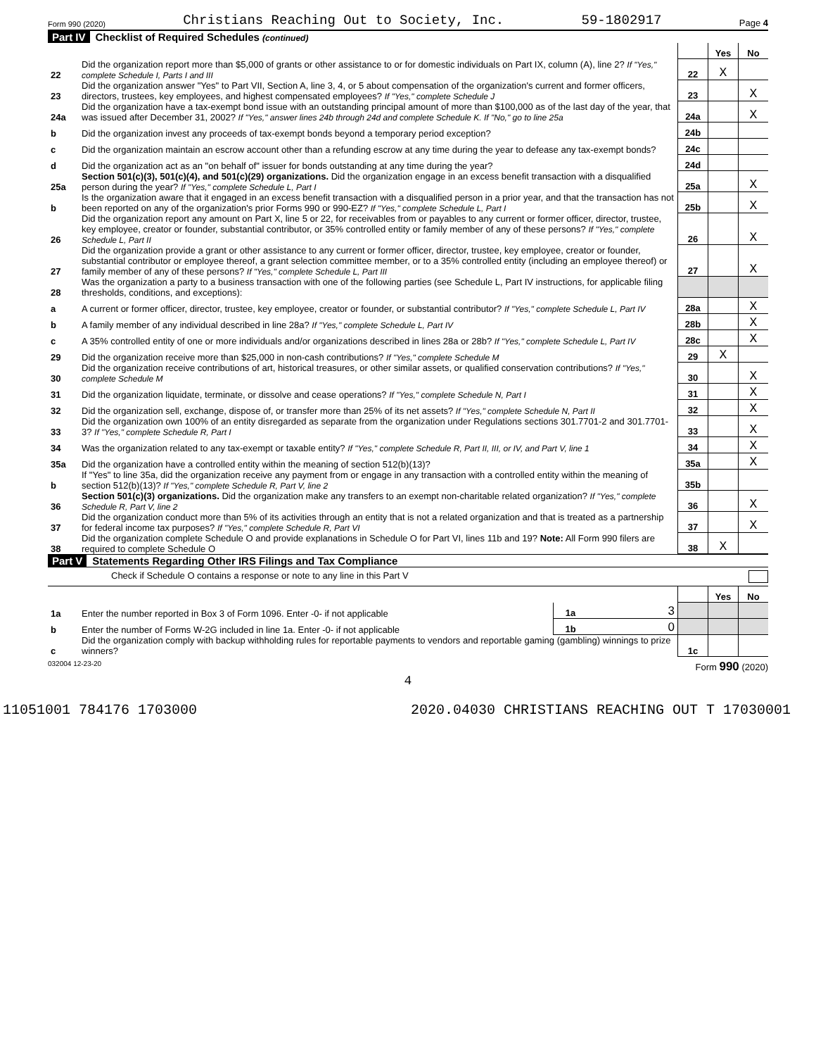Form 990 (2020) Christians Reaching Out to Society, Inc. 59-1802917 Page 4
Part IV Checklist of Required Schedules (continued)
| | | | Yes | No |
| 22 | Did the organization report more than $5,000 of grants or other assistance to or for domestic individuals on Part IX, column (A), line 2? If "Yes," complete Schedule I, Parts I and III | 22 | X | |
| 23 | Did the organization answer "Yes" to Part VII, Section A, line 3, 4, or 5 about compensation of the organization's current and former officers, directors, trustees, key employees, and highest compensated employees? If "Yes," complete Schedule J | 23 | | X |
| 24a | Did the organization have a tax-exempt bond issue with an outstanding principal amount of more than $100,000 as of the last day of the year, that was issued after December 31, 2002? If "Yes," answer lines 24b through 24d and complete Schedule K. If "No," go to line 25a | 24a | | X |
| b | Did the organization invest any proceeds of tax-exempt bonds beyond a temporary period exception? | 24b | | |
| c | Did the organization maintain an escrow account other than a refunding escrow at any time during the year to defease any tax-exempt bonds? | 24c | | |
| d | Did the organization act as an "on behalf of" issuer for bonds outstanding at any time during the year? | 24d | | |
| 25a | Section 501(c)(3), 501(c)(4), and 501(c)(29) organizations. Did the organization engage in an excess benefit transaction with a disqualified person during the year? If "Yes," complete Schedule L, Part I | 25a | | X |
| b | Is the organization aware that it engaged in an excess benefit transaction with a disqualified person in a prior year, and that the transaction has not been reported on any of the organization's prior Forms 990 or 990-EZ? If "Yes," complete Schedule L, Part I | 25b | | X |
| 26 | Did the organization report any amount on Part X, line 5 or 22, for receivables from or payables to any current or former officer, director, trustee, key employee, creator or founder, substantial contributor, or 35% controlled entity or family member of any of these persons? If "Yes," complete Schedule L, Part II | 26 | | X |
| 27 | Did the organization provide a grant or other assistance to any current or former officer, director, trustee, key employee, creator or founder, substantial contributor or employee thereof, a grant selection committee member, or to a 35% controlled entity (including an employee thereof) or family member of any of these persons? If "Yes," complete Schedule L, Part III | 27 | | X |
| 28 | Was the organization a party to a business transaction with one of the following parties (see Schedule L, Part IV instructions, for applicable filing thresholds, conditions, and exceptions): | | | |
| a | A current or former officer, director, trustee, key employee, creator or founder, or substantial contributor? If "Yes," complete Schedule L, Part IV | 28a | | X |
| b | A family member of any individual described in line 28a? If "Yes," complete Schedule L, Part IV | 28b | | X |
| c | A 35% controlled entity of one or more individuals and/or organizations described in lines 28a or 28b? If "Yes," complete Schedule L, Part IV | 28c | | X |
| 29 | Did the organization receive more than $25,000 in non-cash contributions? If "Yes," complete Schedule M | 29 | X | |
| 30 | Did the organization receive contributions of art, historical treasures, or other similar assets, or qualified conservation contributions? If "Yes," complete Schedule M | 30 | | X |
| 31 | Did the organization liquidate, terminate, or dissolve and cease operations? If "Yes," complete Schedule N, Part I | 31 | | X |
| 32 | Did the organization sell, exchange, dispose of, or transfer more than 25% of its net assets? If "Yes," complete Schedule N, Part II | 32 | | X |
| 33 | Did the organization own 100% of an entity disregarded as separate from the organization under Regulations sections 301.7701-2 and 301.7701-3? If "Yes," complete Schedule R, Part I | 33 | | X |
| 34 | Was the organization related to any tax-exempt or taxable entity? If "Yes," complete Schedule R, Part II, III, or IV, and Part V, line 1 | 34 | | X |
| 35a | Did the organization have a controlled entity within the meaning of section 512(b)(13)? | 35a | | X |
| b | If "Yes" to line 35a, did the organization receive any payment from or engage in any transaction with a controlled entity within the meaning of section 512(b)(13)? If "Yes," complete Schedule R, Part V, line 2 | 35b | | |
| 36 | Section 501(c)(3) organizations. Did the organization make any transfers to an exempt non-charitable related organization? If "Yes," complete Schedule R, Part V, line 2 | 36 | | X |
| 37 | Did the organization conduct more than 5% of its activities through an entity that is not a related organization and that is treated as a partnership for federal income tax purposes? If "Yes," complete Schedule R, Part VI | 37 | | X |
| 38 | Did the organization complete Schedule O and provide explanations in Schedule O for Part VI, lines 11b and 19? Note: All Form 990 filers are required to complete Schedule O | 38 | X | |
Part V Statements Regarding Other IRS Filings and Tax Compliance
Check if Schedule O contains a response or note to any line in this Part V
| | | | | | Yes | No |
| 1a | Enter the number reported in Box 3 of Form 1096. Enter -0- if not applicable | 1a | 3 | | | |
| b | Enter the number of Forms W-2G included in line 1a. Enter -0- if not applicable | 1b | 0 | | | |
| c | Did the organization comply with backup withholding rules for reportable payments to vendors and reportable gaming (gambling) winnings to prize winners? | | | 1c | | |
032004 12-23-20 Form 990 (2020)
4
11051001 784176 1703000 2020.04030 CHRISTIANS REACHING OUT T 17030001